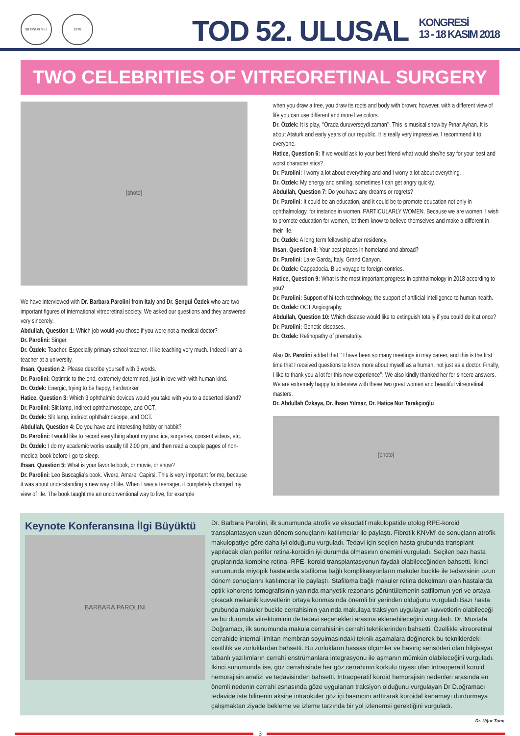90 ONUR YILI 1978
TOD 52. ULUSAL KONGRESİ
13 - 18 KASIM 2018
TWO CELEBRITIES OF VITREORETINAL SURGERY
[photo]
We have interviewed with Dr. Barbara Parolini from Italy and Dr. Şengül Özdek who are two important figures of international vitreoretinal society. We asked our questions and they answered very sincerely.
Abdullah, Question 1: Which job would you chose if you were not a medical doctor?
Dr. Parolini: Singer.
Dr. Özdek: Teacher. Especially primary school teacher. I like teaching very much. Indeed I am a teacher at a university.
Ihsan, Question 2: Please describe yourself with 3 words.
Dr. Parolini: Optimtic to the end, extremely determined, just in love with with human kind.
Dr. Özdek: Energic, trying to be happy, hardworker
Hatice, Question 3: Which 3 ophthalmic devices would you take with you to a deserted island?
Dr. Parolini: Slit lamp, indirect ophthalmoscope, and OCT.
Dr. Özdek: Slit lamp, indirect ophthalmoscope, and OCT.
Abdullah, Question 4: Do you have and interesting hobby or habbit?
Dr. Parolini: I would like to record everything about my practice, surgeries, consent videos, etc.
Dr. Özdek: I do my academic works usually till 2.00 pm, and then read a couple pages of non-medical book before I go to sleep.
Ihsan, Question 5: What is your favorite book, or movie, or show?
Dr. Parolini: Leo Buscaglia’s book. Vivere, Amare, Capirsi. This is very important for me, because it was about understanding a new way of life. When I was a teenager, it completely changed my view of life. The book taught me an unconventional way to live, for example
when you draw a tree, you draw its roots and body with brown; however, with a different view of life you can use different and more live colors.
Dr. Özdek: It is play, ‘’Orada duruverseydi zaman’’. This is musical show by Pınar Ayhan. It is about Ataturk and early years of our republic. It is really very impressive, I recommend it to everyone.
Hatice, Question 6: If we would ask to your best friend what would she/he say for your best and worst characteristics?
Dr. Parolini: I worry a lot about everything and and I worry a lot about everything.
Dr. Özdek: My energy and smiling, sometimes I can get angry quickly.
Abdullah, Question 7: Do you have any dreams or regrets?
Dr. Parolini: It could be an education, and it could be to promote education not only in ophthalmology, for instance in women, PARTICULARLY WOMEN. Because we are women, I wish to promote education for women, let them know to believe themselves and make a different in their life.
Dr. Özdek: A long term fellowship after residency.
Ihsan, Question 8: Your best places in homeland and abroad?
Dr. Parolini: Lake Garda, Italy. Grand Canyon.
Dr. Özdek: Cappadocia. Blue voyage to foreign contries.
Hatice, Question 9: What is the most important progress in ophthalmology in 2018 according to you?
Dr. Parolini: Support of hi-tech technology, the support of artificial intelligence to human health.
Dr. Özdek: OCT Angiography.
Abdullah, Question 10: Which disease would like to extinguish totally if you could do it at once?
Dr. Parolini: Genetic diseases.
Dr. Özdek: Retinopathy of prematurity.
Also Dr. Parolini added that ‘’ I have been so many meetings in may career, and this is the first time that I received questions to know more about myself as a human, not just as a doctor. Finally, I like to thank you a lot for this new experience’’. We also kindly thanked her for sincere answers.
We are extremely happy to interview with these two great women and beautiful vitreoretinal masters.
Dr. Abdullah Özkaya, Dr. İhsan Yılmaz, Dr. Hatice Nur Tarakçıoğlu
[photo]
Keynote Konferansına İlgi Büyüktü
BARBARA PAROLINI
Dr. Barbara Parolini, ilk sunumunda atrofik ve eksudatif makulopatide otolog RPE-koroid transplantasyon uzun dönem sonuçlarını katılımcılar ile paylaştı. Fibrotik KNVM’ de sonuçların atrofik makulopatiye göre daha iyi olduğunu vurguladı. Tedavi için seçilen hasta grubunda transplant yapılacak olan perifer retina-koroidin iyi durumda olmasının önemini vurguladı. Seçilen bazı hasta gruplarında kombine retina- RPE- koroid transplantasyonun faydalı olabileceğinden bahsetti. İkinci sunumunda miyopik hastalarda stafiloma bağlı komplikasyonların makuler buckle ile tedavisinin uzun dönem sonuçlarını katılımcılar ile paylaştı. Stafiloma bağlı makuler retina dekolmanı olan hastalarda optik kohorens tomografisinin yanında manyetik rezonans görüntülemenin satfilomun yeri ve ortaya çıkacak mekanik kuvvetlerin ortaya konmasında önemli bir yerinden olduğunu vurguladı.Bazı hasta grubunda makuler buckle cerrahisinin yanında makulaya traksiyon uygulayan kuvvetlerin olabileceği ve bu durumda vitrektominin de tedavi seçenekleri arasına eklenebileceğini vurguladı. Dr. Mustafa Doğramacı, ilk sunumunda makula cerrahisinin cerrahi tekniklerinden bahsetti. Özellikle vitreoretinal cerrahide internal limitan membran soyulmasındaki teknik aşamalara değinerek bu tekniklerdeki kısıtlılık ve zorluklardan bahsetti. Bu zorlukların hassas ölçümler ve basınç sensörleri olan bilgisayar tabanlı yazılımların cerrahi enstrümanlara integrasyonu ile aşmanın mümkün olabileceğini vurguladı. İkinci sunumunda ise, göz cerrahisinde her göz cerrahının korkulu rüyası olan intraoperatif koroid hemorajisin analizi ve tedavisinden bahsetti. İntraoperatif koroid hemorajisin nedenleri arasında en önemli nedenin cerrahi esnasında göze uygulanan traksiyon olduğunu vurgulayan Dr D.oğramacı tedavide iste bilinenin aksine intraokuler göz içi basıncını arttırarak koroidal kanamayı durdurmaya çalışmaktan ziyade bekleme ve izleme tarzında bir yol izlenemsi gerektiğini vurguladı.
Dr. Uğur Tunç
3